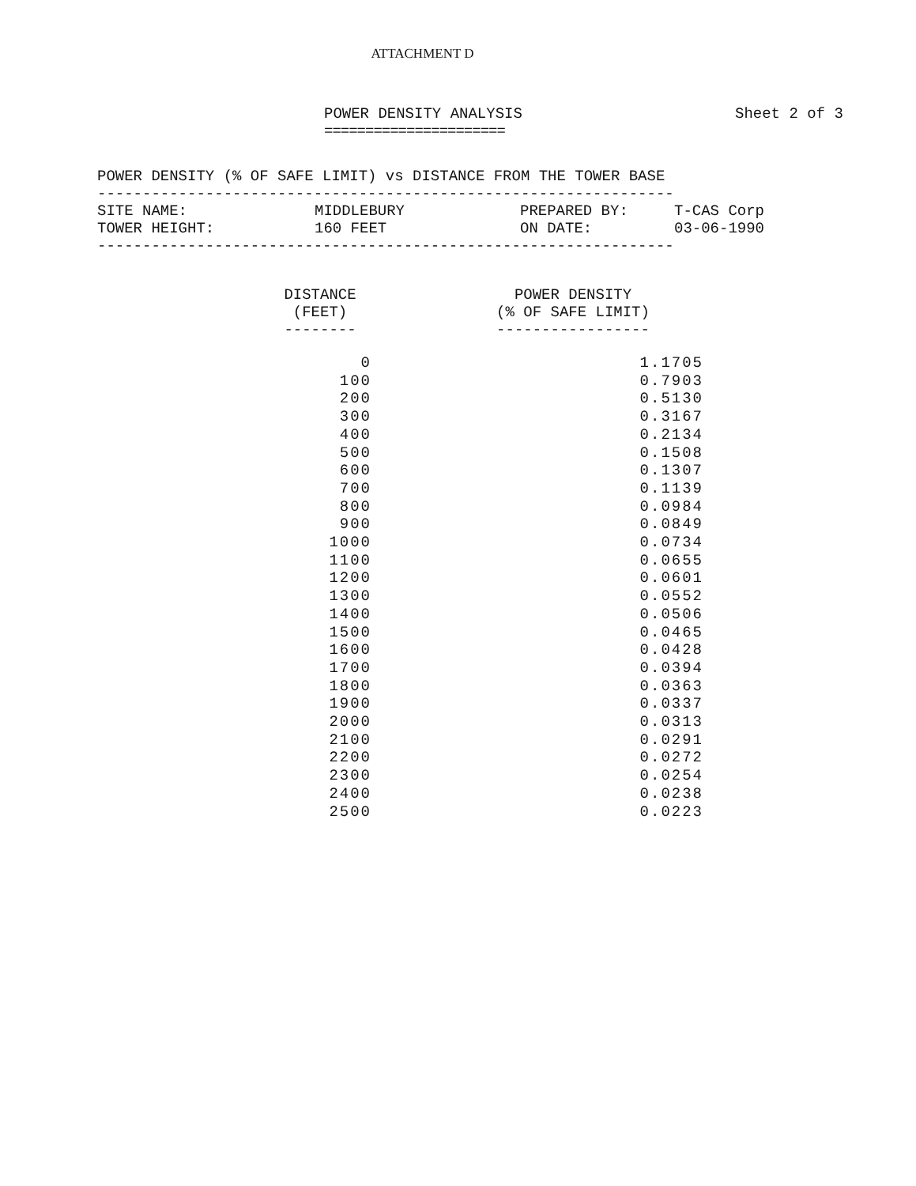ATTACHMENT D
POWER DENSITY ANALYSIS
======================
Sheet 2 of 3
POWER DENSITY (% OF SAFE LIMIT) vs DISTANCE FROM THE TOWER BASE
----------------------------------------------------------------
SITE NAME:
MIDDLEBURY
PREPARED BY:
T-CAS Corp
TOWER HEIGHT:
160 FEET
ON DATE:
03-06-1990
----------------------------------------------------------------
| DISTANCE (FEET) -------- | POWER DENSITY (% OF SAFE LIMIT) ----------------- |
| --- | --- |
| 0 | 1.1705 |
| 100 | 0.7903 |
| 200 | 0.5130 |
| 300 | 0.3167 |
| 400 | 0.2134 |
| 500 | 0.1508 |
| 600 | 0.1307 |
| 700 | 0.1139 |
| 800 | 0.0984 |
| 900 | 0.0849 |
| 1000 | 0.0734 |
| 1100 | 0.0655 |
| 1200 | 0.0601 |
| 1300 | 0.0552 |
| 1400 | 0.0506 |
| 1500 | 0.0465 |
| 1600 | 0.0428 |
| 1700 | 0.0394 |
| 1800 | 0.0363 |
| 1900 | 0.0337 |
| 2000 | 0.0313 |
| 2100 | 0.0291 |
| 2200 | 0.0272 |
| 2300 | 0.0254 |
| 2400 | 0.0238 |
| 2500 | 0.0223 |